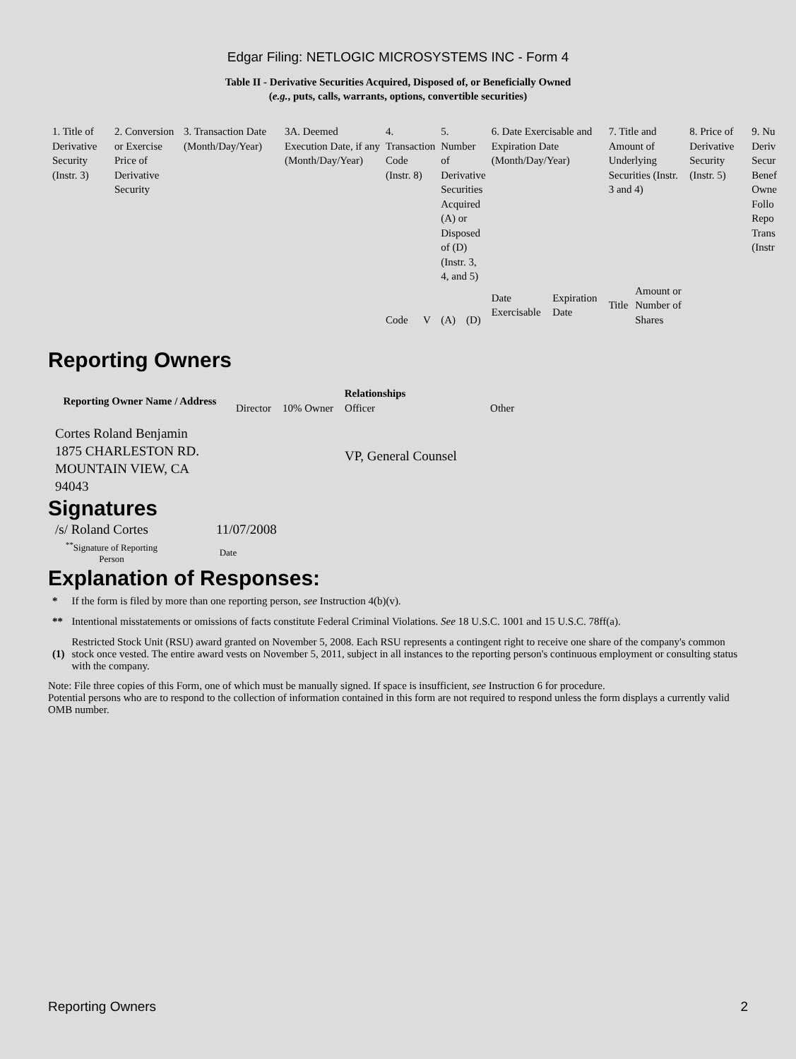Edgar Filing: NETLOGIC MICROSYSTEMS INC - Form 4
Table II - Derivative Securities Acquired, Disposed of, or Beneficially Owned
(e.g., puts, calls, warrants, options, convertible securities)
| 1. Title of Derivative Security (Instr. 3) | 2. Conversion or Exercise Price of Derivative Security | 3. Transaction Date (Month/Day/Year) | 3A. Deemed Execution Date, if any (Month/Day/Year) | 4. Transaction Code (Instr. 8) | | 5. Number of Derivative Securities Acquired (A) or Disposed of (D) (Instr. 3, 4, and 5) | | 6. Date Exercisable and Expiration Date (Month/Day/Year) | | 7. Title and Amount of Underlying Securities (Instr. 3 and 4) | | 8. Price of Derivative Security (Instr. 5) | 9. Nu Deriv Secur Benef Owne Follo Repo Trans (Instr |
| | | | | Code | V | (A) | (D) | Date Exercisable | Expiration Date | Title | Amount or Number of Shares | | |
Reporting Owners
| Reporting Owner Name / Address | Relationships | | | |
| --- | --- | --- | --- | --- |
| | Director | 10% Owner | Officer | Other |
| Cortes Roland Benjamin 1875 CHARLESTON RD. MOUNTAIN VIEW, CA 94043 | | | VP, General Counsel | |
Signatures
| /s/ Roland Cortes | 11/07/2008 |
| <sup>**</sup> Signature of Reporting Person | Date |
Explanation of Responses:
| * | If the form is filed by more than one reporting person, see Instruction 4(b)(v). |
| ** | Intentional misstatements or omissions of facts constitute Federal Criminal Violations. See 18 U.S.C. 1001 and 15 U.S.C. 78ff(a). |
| (1) | Restricted Stock Unit (RSU) award granted on November 5, 2008. Each RSU represents a contingent right to receive one share of the company's common stock once vested. The entire award vests on November 5, 2011, subject in all instances to the reporting person's continuous employment or consulting status with the company. |
Note: File three copies of this Form, one of which must be manually signed. If space is insufficient, see Instruction 6 for procedure.
Potential persons who are to respond to the collection of information contained in this form are not required to respond unless the form displays a currently valid OMB number.
Reporting Owners 2